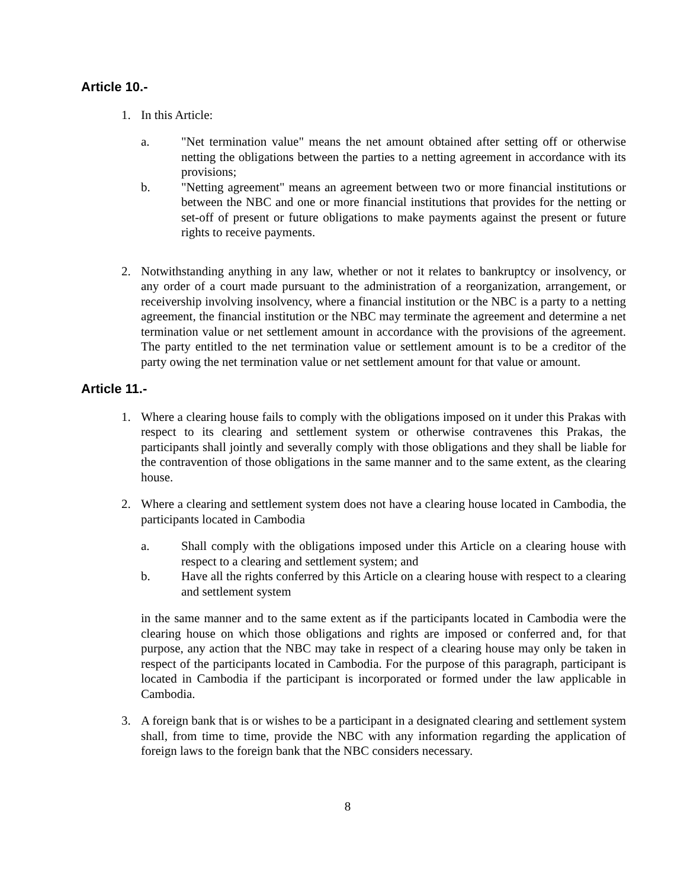Article 10.-
1. In this Article:
a. "Net termination value" means the net amount obtained after setting off or otherwise netting the obligations between the parties to a netting agreement in accordance with its provisions;
b. "Netting agreement" means an agreement between two or more financial institutions or between the NBC and one or more financial institutions that provides for the netting or set-off of present or future obligations to make payments against the present or future rights to receive payments.
2. Notwithstanding anything in any law, whether or not it relates to bankruptcy or insolvency, or any order of a court made pursuant to the administration of a reorganization, arrangement, or receivership involving insolvency, where a financial institution or the NBC is a party to a netting agreement, the financial institution or the NBC may terminate the agreement and determine a net termination value or net settlement amount in accordance with the provisions of the agreement. The party entitled to the net termination value or settlement amount is to be a creditor of the party owing the net termination value or net settlement amount for that value or amount.
Article 11.-
1. Where a clearing house fails to comply with the obligations imposed on it under this Prakas with respect to its clearing and settlement system or otherwise contravenes this Prakas, the participants shall jointly and severally comply with those obligations and they shall be liable for the contravention of those obligations in the same manner and to the same extent, as the clearing house.
2. Where a clearing and settlement system does not have a clearing house located in Cambodia, the participants located in Cambodia
a. Shall comply with the obligations imposed under this Article on a clearing house with respect to a clearing and settlement system; and
b. Have all the rights conferred by this Article on a clearing house with respect to a clearing and settlement system
in the same manner and to the same extent as if the participants located in Cambodia were the clearing house on which those obligations and rights are imposed or conferred and, for that purpose, any action that the NBC may take in respect of a clearing house may only be taken in respect of the participants located in Cambodia. For the purpose of this paragraph, participant is located in Cambodia if the participant is incorporated or formed under the law applicable in Cambodia.
3. A foreign bank that is or wishes to be a participant in a designated clearing and settlement system shall, from time to time, provide the NBC with any information regarding the application of foreign laws to the foreign bank that the NBC considers necessary.
8